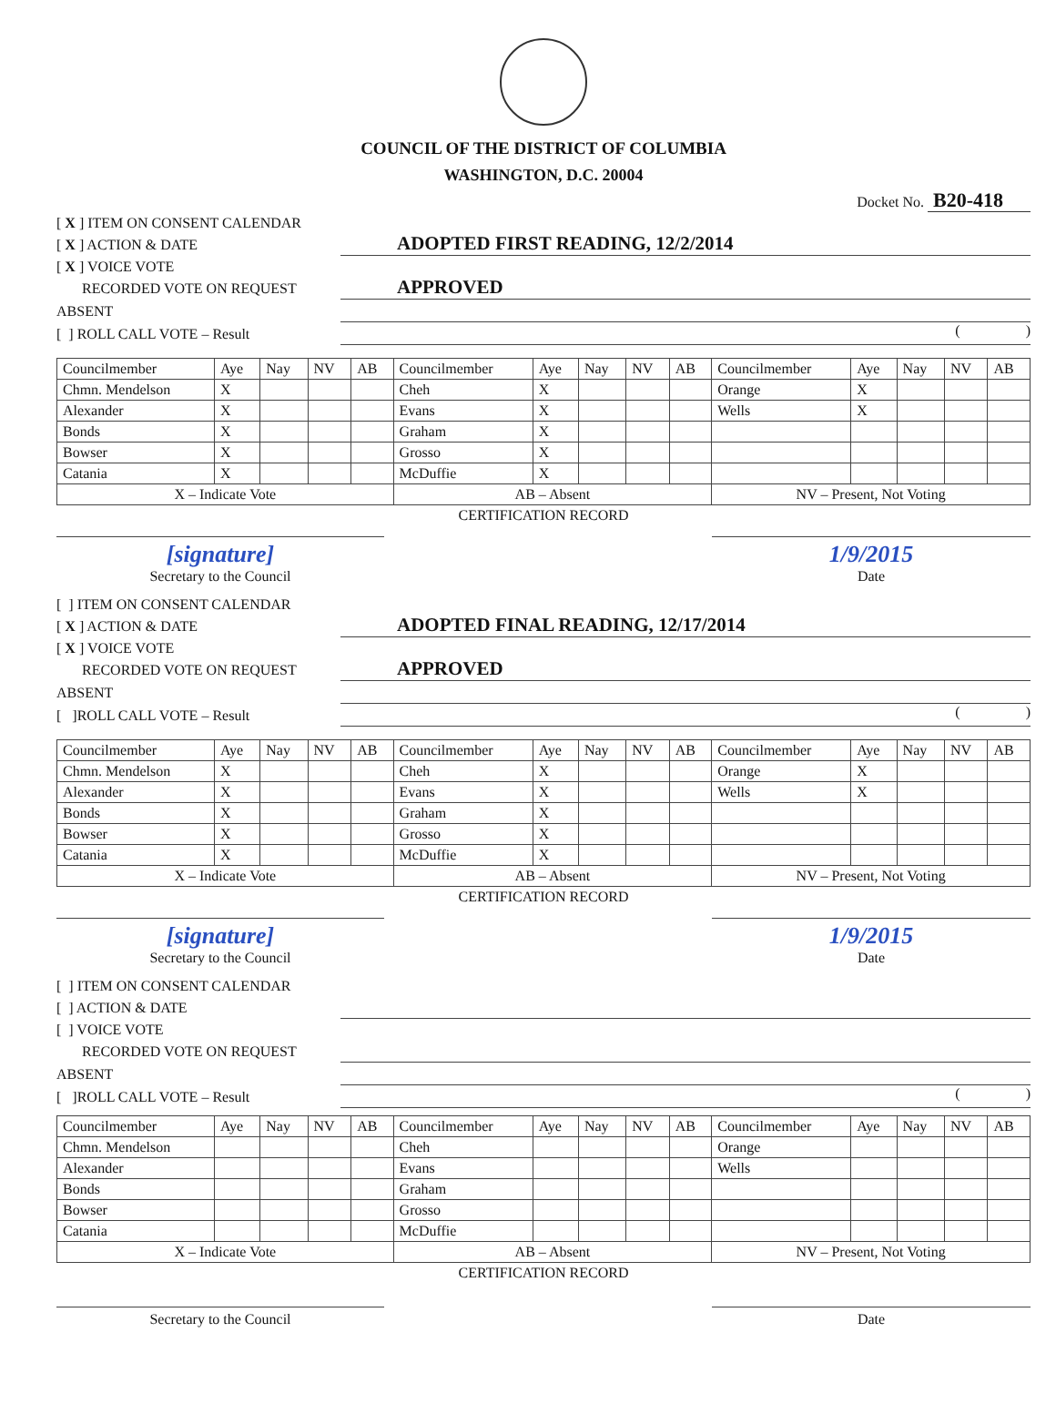COUNCIL OF THE DISTRICT OF COLUMBIA
WASHINGTON, D.C. 20004
Docket No. B20-418
[ X ] ITEM ON CONSENT CALENDAR
[ X ] ACTION & DATE
ADOPTED FIRST READING, 12/2/2014
[ X ] VOICE VOTE
RECORDED VOTE ON REQUEST
APPROVED
ABSENT
[ ] ROLL CALL VOTE – Result
( )
| Councilmember | Aye | Nay | NV | AB | Councilmember | Aye | Nay | NV | AB | Councilmember | Aye | Nay | NV | AB |
| --- | --- | --- | --- | --- | --- | --- | --- | --- | --- | --- | --- | --- | --- | --- |
| Chmn. Mendelson | X | | | | Cheh | X | | | | Orange | X | | | |
| Alexander | X | | | | Evans | X | | | | Wells | X | | | |
| Bonds | X | | | | Graham | X | | | | | | | | |
| Bowser | X | | | | Grosso | X | | | | | | | | |
| Catania | X | | | | McDuffie | X | | | | | | | | |
| X – Indicate Vote | | | | | AB – Absent | | | | | NV – Present, Not Voting | | | | |
CERTIFICATION RECORD
[signature]
Secretary to the Council
1/9/2015
Date
[ ] ITEM ON CONSENT CALENDAR
[ X ] ACTION & DATE
ADOPTED FINAL READING, 12/17/2014
[ X ] VOICE VOTE
RECORDED VOTE ON REQUEST
APPROVED
ABSENT
[ ]ROLL CALL VOTE – Result
( )
| Councilmember | Aye | Nay | NV | AB | Councilmember | Aye | Nay | NV | AB | Councilmember | Aye | Nay | NV | AB |
| --- | --- | --- | --- | --- | --- | --- | --- | --- | --- | --- | --- | --- | --- | --- |
| Chmn. Mendelson | X | | | | Cheh | X | | | | Orange | X | | | |
| Alexander | X | | | | Evans | X | | | | Wells | X | | | |
| Bonds | X | | | | Graham | X | | | | | | | | |
| Bowser | X | | | | Grosso | X | | | | | | | | |
| Catania | X | | | | McDuffie | X | | | | | | | | |
| X – Indicate Vote | | | | | AB – Absent | | | | | NV – Present, Not Voting | | | | |
CERTIFICATION RECORD
[signature]
Secretary to the Council
1/9/2015
Date
[ ] ITEM ON CONSENT CALENDAR
[ ] ACTION & DATE
[ ] VOICE VOTE
RECORDED VOTE ON REQUEST
ABSENT
[ ]ROLL CALL VOTE – Result
( )
| Councilmember | Aye | Nay | NV | AB | Councilmember | Aye | Nay | NV | AB | Councilmember | Aye | Nay | NV | AB |
| --- | --- | --- | --- | --- | --- | --- | --- | --- | --- | --- | --- | --- | --- | --- |
| Chmn. Mendelson | | | | | Cheh | | | | | Orange | | | | |
| Alexander | | | | | Evans | | | | | Wells | | | | |
| Bonds | | | | | Graham | | | | | | | | | |
| Bowser | | | | | Grosso | | | | | | | | | |
| Catania | | | | | McDuffie | | | | | | | | | |
| X – Indicate Vote | | | | | AB – Absent | | | | | NV – Present, Not Voting | | | | |
CERTIFICATION RECORD
Secretary to the Council Date